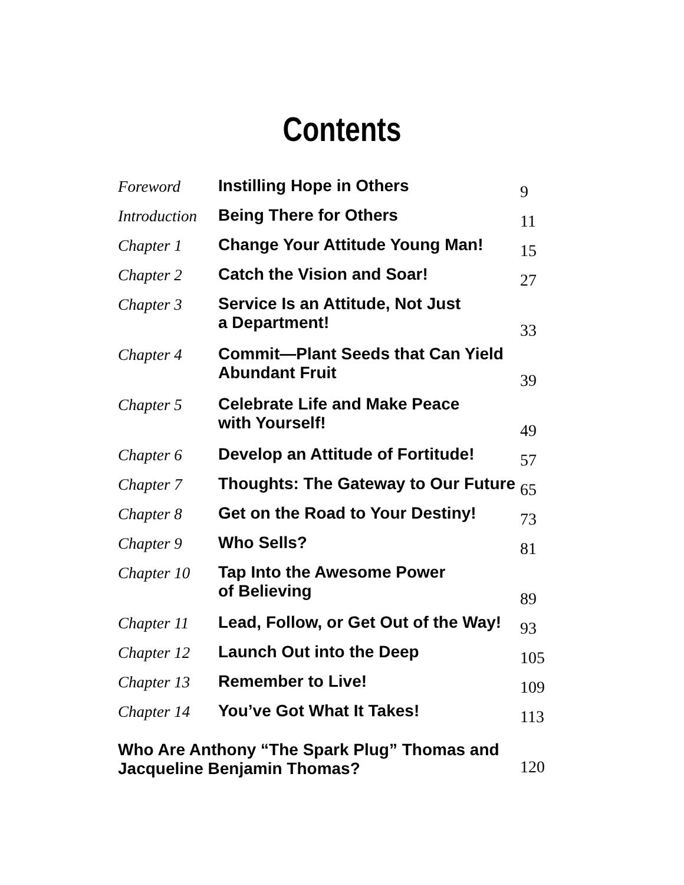Contents
| Foreword | Instilling Hope in Others | 9 |
| Introduction | Being There for Others | 11 |
| Chapter 1 | Change Your Attitude Young Man! | 15 |
| Chapter 2 | Catch the Vision and Soar! | 27 |
| Chapter 3 | Service Is an Attitude, Not Just a Department! | 33 |
| Chapter 4 | Commit—Plant Seeds that Can Yield Abundant Fruit | 39 |
| Chapter 5 | Celebrate Life and Make Peace with Yourself! | 49 |
| Chapter 6 | Develop an Attitude of Fortitude! | 57 |
| Chapter 7 | Thoughts: The Gateway to Our Future | 65 |
| Chapter 8 | Get on the Road to Your Destiny! | 73 |
| Chapter 9 | Who Sells? | 81 |
| Chapter 10 | Tap Into the Awesome Power of Believing | 89 |
| Chapter 11 | Lead, Follow, or Get Out of the Way! | 93 |
| Chapter 12 | Launch Out into the Deep | 105 |
| Chapter 13 | Remember to Live! | 109 |
| Chapter 14 | You’ve Got What It Takes! | 113 |
| Who Are Anthony “The Spark Plug” Thomas and Jacqueline Benjamin Thomas? | | 120 |